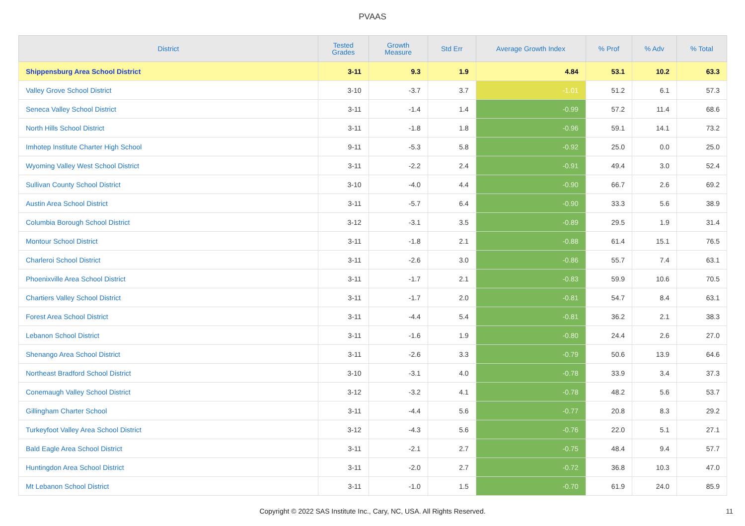PVAAS
| District | Tested Grades | Growth Measure | Std Err | Average Growth Index | % Prof | % Adv | % Total |
| --- | --- | --- | --- | --- | --- | --- | --- |
| Shippensburg Area School District | 3-11 | 9.3 | 1.9 | 4.84 | 53.1 | 10.2 | 63.3 |
| Valley Grove School District | 3-10 | -3.7 | 3.7 | -1.01 | 51.2 | 6.1 | 57.3 |
| Seneca Valley School District | 3-11 | -1.4 | 1.4 | -0.99 | 57.2 | 11.4 | 68.6 |
| North Hills School District | 3-11 | -1.8 | 1.8 | -0.96 | 59.1 | 14.1 | 73.2 |
| Imhotep Institute Charter High School | 9-11 | -5.3 | 5.8 | -0.92 | 25.0 | 0.0 | 25.0 |
| Wyoming Valley West School District | 3-11 | -2.2 | 2.4 | -0.91 | 49.4 | 3.0 | 52.4 |
| Sullivan County School District | 3-10 | -4.0 | 4.4 | -0.90 | 66.7 | 2.6 | 69.2 |
| Austin Area School District | 3-11 | -5.7 | 6.4 | -0.90 | 33.3 | 5.6 | 38.9 |
| Columbia Borough School District | 3-12 | -3.1 | 3.5 | -0.89 | 29.5 | 1.9 | 31.4 |
| Montour School District | 3-11 | -1.8 | 2.1 | -0.88 | 61.4 | 15.1 | 76.5 |
| Charleroi School District | 3-11 | -2.6 | 3.0 | -0.86 | 55.7 | 7.4 | 63.1 |
| Phoenixville Area School District | 3-11 | -1.7 | 2.1 | -0.83 | 59.9 | 10.6 | 70.5 |
| Chartiers Valley School District | 3-11 | -1.7 | 2.0 | -0.81 | 54.7 | 8.4 | 63.1 |
| Forest Area School District | 3-11 | -4.4 | 5.4 | -0.81 | 36.2 | 2.1 | 38.3 |
| Lebanon School District | 3-11 | -1.6 | 1.9 | -0.80 | 24.4 | 2.6 | 27.0 |
| Shenango Area School District | 3-11 | -2.6 | 3.3 | -0.79 | 50.6 | 13.9 | 64.6 |
| Northeast Bradford School District | 3-10 | -3.1 | 4.0 | -0.78 | 33.9 | 3.4 | 37.3 |
| Conemaugh Valley School District | 3-12 | -3.2 | 4.1 | -0.78 | 48.2 | 5.6 | 53.7 |
| Gillingham Charter School | 3-11 | -4.4 | 5.6 | -0.77 | 20.8 | 8.3 | 29.2 |
| Turkeyfoot Valley Area School District | 3-12 | -4.3 | 5.6 | -0.76 | 22.0 | 5.1 | 27.1 |
| Bald Eagle Area School District | 3-11 | -2.1 | 2.7 | -0.75 | 48.4 | 9.4 | 57.7 |
| Huntingdon Area School District | 3-11 | -2.0 | 2.7 | -0.72 | 36.8 | 10.3 | 47.0 |
| Mt Lebanon School District | 3-11 | -1.0 | 1.5 | -0.70 | 61.9 | 24.0 | 85.9 |
Copyright © 2022 SAS Institute Inc., Cary, NC, USA. All Rights Reserved.
11